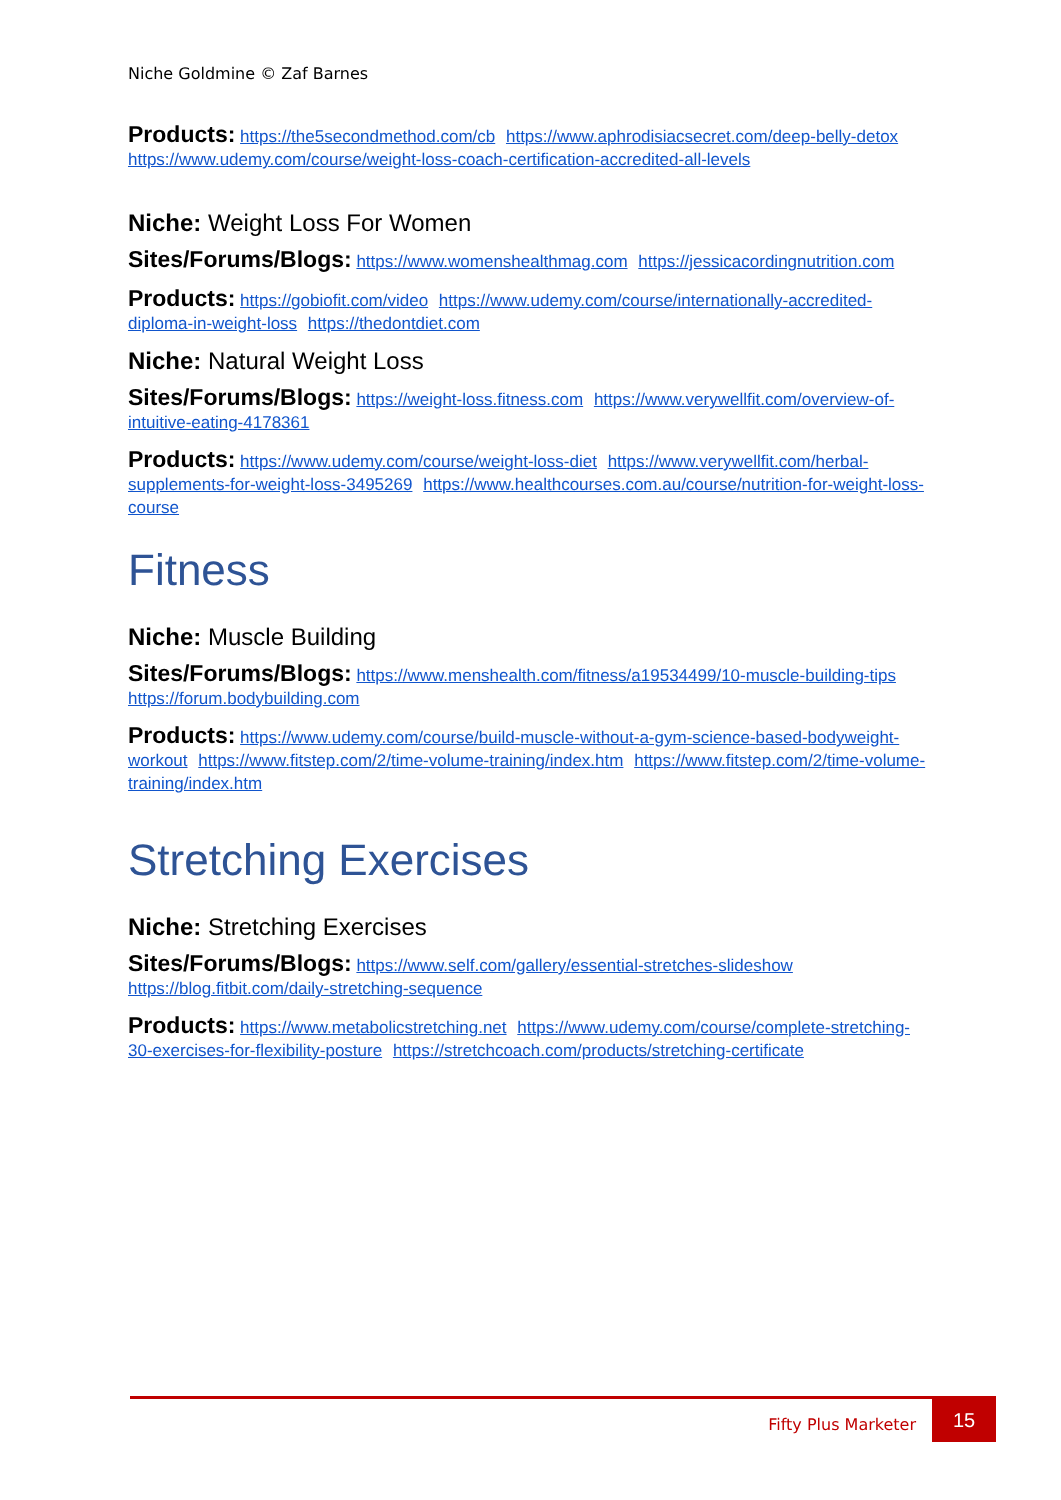Niche Goldmine © Zaf Barnes
Products: https://the5secondmethod.com/cb https://www.aphrodisiacsecret.com/deep-belly-detox https://www.udemy.com/course/weight-loss-coach-certification-accredited-all-levels
Niche: Weight Loss For Women
Sites/Forums/Blogs: https://www.womenshealthmag.com https://jessicacordingnutrition.com
Products: https://gobiofit.com/video https://www.udemy.com/course/internationally-accredited-diploma-in-weight-loss https://thedontdiet.com
Niche: Natural Weight Loss
Sites/Forums/Blogs: https://weight-loss.fitness.com https://www.verywellfit.com/overview-of-intuitive-eating-4178361
Products: https://www.udemy.com/course/weight-loss-diet https://www.verywellfit.com/herbal-supplements-for-weight-loss-3495269 https://www.healthcourses.com.au/course/nutrition-for-weight-loss-course
Fitness
Niche: Muscle Building
Sites/Forums/Blogs: https://www.menshealth.com/fitness/a19534499/10-muscle-building-tips https://forum.bodybuilding.com
Products: https://www.udemy.com/course/build-muscle-without-a-gym-science-based-bodyweight-workout https://www.fitstep.com/2/time-volume-training/index.htm https://www.fitstep.com/2/time-volume-training/index.htm
Stretching Exercises
Niche: Stretching Exercises
Sites/Forums/Blogs: https://www.self.com/gallery/essential-stretches-slideshow https://blog.fitbit.com/daily-stretching-sequence
Products: https://www.metabolicstretching.net https://www.udemy.com/course/complete-stretching-30-exercises-for-flexibility-posture https://stretchcoach.com/products/stretching-certificate
Fifty Plus Marketer
15